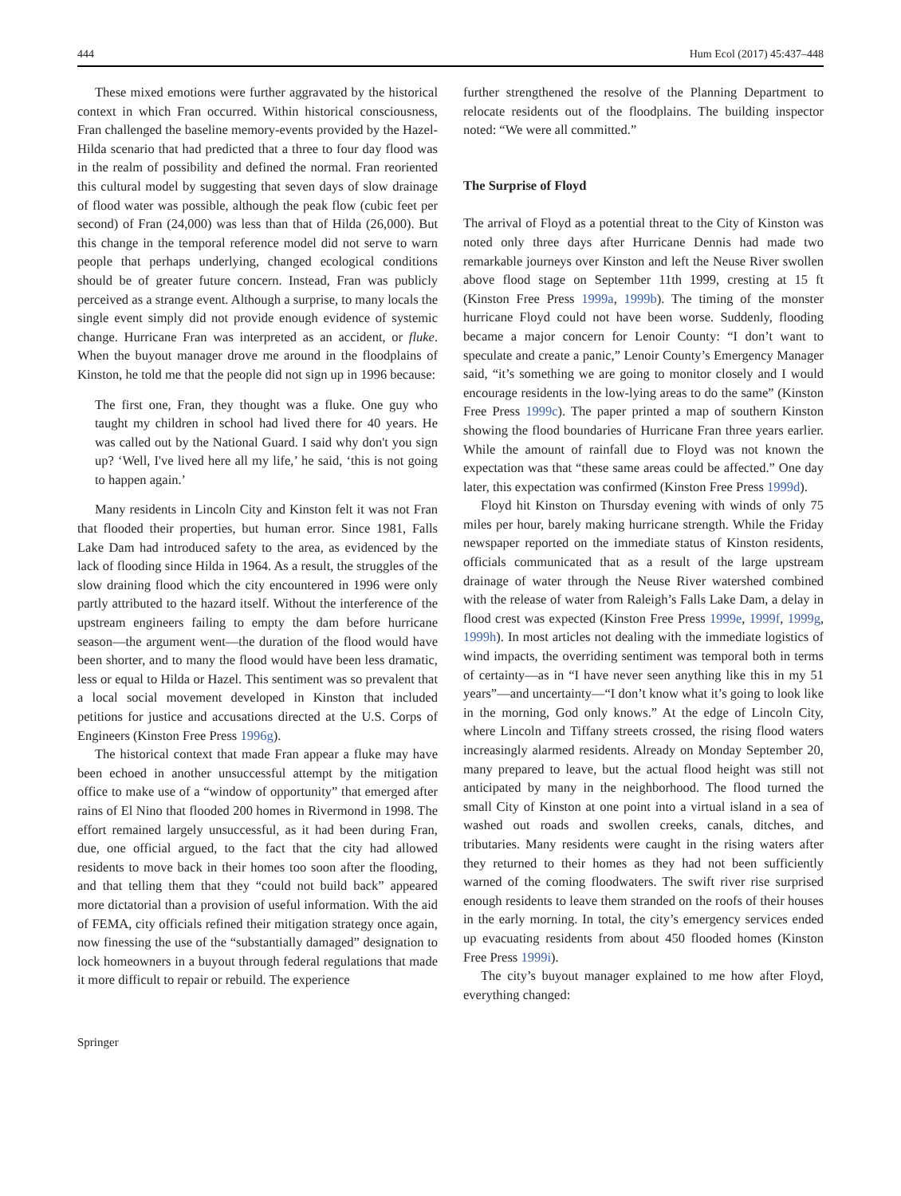444 Hum Ecol (2017) 45:437–448
These mixed emotions were further aggravated by the historical context in which Fran occurred. Within historical consciousness, Fran challenged the baseline memory-events provided by the Hazel-Hilda scenario that had predicted that a three to four day flood was in the realm of possibility and defined the normal. Fran reoriented this cultural model by suggesting that seven days of slow drainage of flood water was possible, although the peak flow (cubic feet per second) of Fran (24,000) was less than that of Hilda (26,000). But this change in the temporal reference model did not serve to warn people that perhaps underlying, changed ecological conditions should be of greater future concern. Instead, Fran was publicly perceived as a strange event. Although a surprise, to many locals the single event simply did not provide enough evidence of systemic change. Hurricane Fran was interpreted as an accident, or fluke. When the buyout manager drove me around in the floodplains of Kinston, he told me that the people did not sign up in 1996 because:
The first one, Fran, they thought was a fluke. One guy who taught my children in school had lived there for 40 years. He was called out by the National Guard. I said why don't you sign up? ‘Well, I've lived here all my life,’ he said, ‘this is not going to happen again.’
Many residents in Lincoln City and Kinston felt it was not Fran that flooded their properties, but human error. Since 1981, Falls Lake Dam had introduced safety to the area, as evidenced by the lack of flooding since Hilda in 1964. As a result, the struggles of the slow draining flood which the city encountered in 1996 were only partly attributed to the hazard itself. Without the interference of the upstream engineers failing to empty the dam before hurricane season—the argument went—the duration of the flood would have been shorter, and to many the flood would have been less dramatic, less or equal to Hilda or Hazel. This sentiment was so prevalent that a local social movement developed in Kinston that included petitions for justice and accusations directed at the U.S. Corps of Engineers (Kinston Free Press 1996g).
The historical context that made Fran appear a fluke may have been echoed in another unsuccessful attempt by the mitigation office to make use of a “window of opportunity” that emerged after rains of El Nino that flooded 200 homes in Rivermond in 1998. The effort remained largely unsuccessful, as it had been during Fran, due, one official argued, to the fact that the city had allowed residents to move back in their homes too soon after the flooding, and that telling them that they “could not build back” appeared more dictatorial than a provision of useful information. With the aid of FEMA, city officials refined their mitigation strategy once again, now finessing the use of the “substantially damaged” designation to lock homeowners in a buyout through federal regulations that made it more difficult to repair or rebuild. The experience
further strengthened the resolve of the Planning Department to relocate residents out of the floodplains. The building inspector noted: “We were all committed.”
The Surprise of Floyd
The arrival of Floyd as a potential threat to the City of Kinston was noted only three days after Hurricane Dennis had made two remarkable journeys over Kinston and left the Neuse River swollen above flood stage on September 11th 1999, cresting at 15 ft (Kinston Free Press 1999a, 1999b). The timing of the monster hurricane Floyd could not have been worse. Suddenly, flooding became a major concern for Lenoir County: “I don’t want to speculate and create a panic,” Lenoir County’s Emergency Manager said, “it’s something we are going to monitor closely and I would encourage residents in the low-lying areas to do the same” (Kinston Free Press 1999c). The paper printed a map of southern Kinston showing the flood boundaries of Hurricane Fran three years earlier. While the amount of rainfall due to Floyd was not known the expectation was that “these same areas could be affected.” One day later, this expectation was confirmed (Kinston Free Press 1999d).
Floyd hit Kinston on Thursday evening with winds of only 75 miles per hour, barely making hurricane strength. While the Friday newspaper reported on the immediate status of Kinston residents, officials communicated that as a result of the large upstream drainage of water through the Neuse River watershed combined with the release of water from Raleigh’s Falls Lake Dam, a delay in flood crest was expected (Kinston Free Press 1999e, 1999f, 1999g, 1999h). In most articles not dealing with the immediate logistics of wind impacts, the overriding sentiment was temporal both in terms of certainty—as in “I have never seen anything like this in my 51 years”—and uncertainty—“I don’t know what it’s going to look like in the morning, God only knows.” At the edge of Lincoln City, where Lincoln and Tiffany streets crossed, the rising flood waters increasingly alarmed residents. Already on Monday September 20, many prepared to leave, but the actual flood height was still not anticipated by many in the neighborhood. The flood turned the small City of Kinston at one point into a virtual island in a sea of washed out roads and swollen creeks, canals, ditches, and tributaries. Many residents were caught in the rising waters after they returned to their homes as they had not been sufficiently warned of the coming floodwaters. The swift river rise surprised enough residents to leave them stranded on the roofs of their houses in the early morning. In total, the city’s emergency services ended up evacuating residents from about 450 flooded homes (Kinston Free Press 1999i).
The city’s buyout manager explained to me how after Floyd, everything changed:
Springer